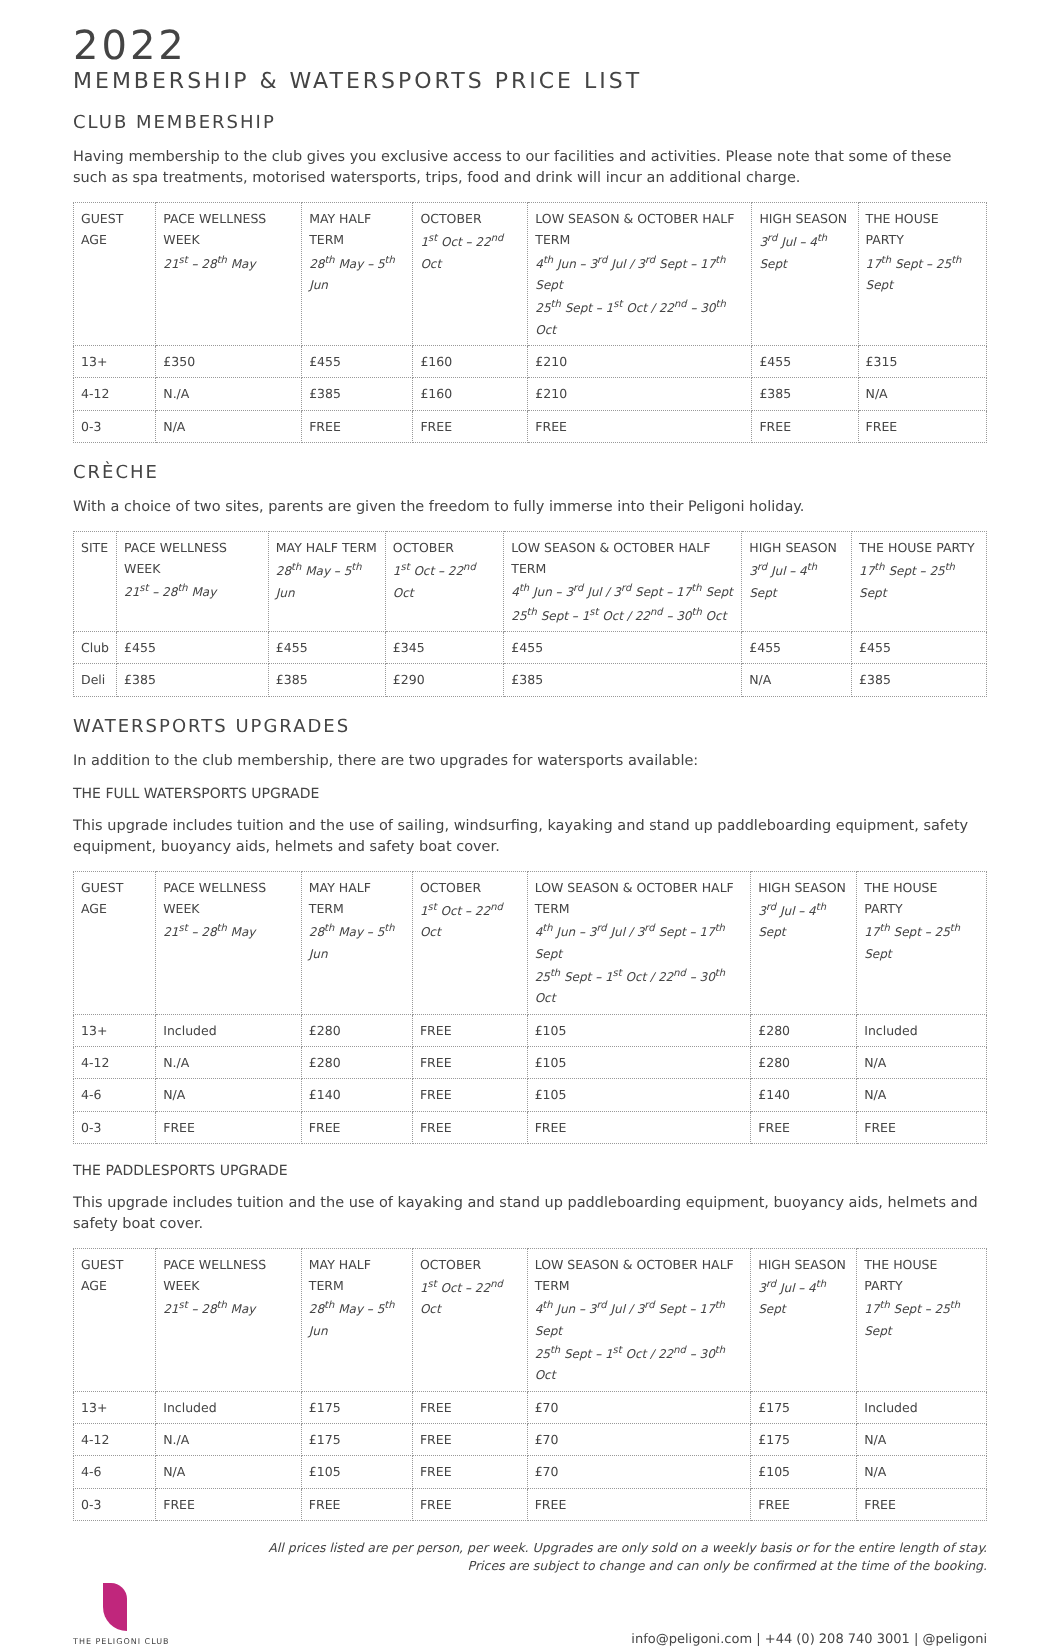2022
MEMBERSHIP & WATERSPORTS PRICE LIST
CLUB MEMBERSHIP
Having membership to the club gives you exclusive access to our facilities and activities. Please note that some of these such as spa treatments, motorised watersports, trips, food and drink will incur an additional charge.
| GUEST AGE | PACE WELLNESS WEEK 21<sup>st</sup> – 28<sup>th</sup> May | MAY HALF TERM 28<sup>th</sup> May – 5<sup>th</sup> Jun | OCTOBER 1<sup>st</sup> Oct – 22<sup>nd</sup> Oct | LOW SEASON & OCTOBER HALF TERM 4<sup>th</sup> Jun – 3<sup>rd</sup> Jul / 3<sup>rd</sup> Sept – 17<sup>th</sup> Sept 25<sup>th</sup> Sept – 1<sup>st</sup> Oct / 22<sup>nd</sup> – 30<sup>th</sup> Oct | HIGH SEASON 3<sup>rd</sup> Jul – 4<sup>th</sup> Sept | THE HOUSE PARTY 17<sup>th</sup> Sept – 25<sup>th</sup> Sept |
| --- | --- | --- | --- | --- | --- | --- |
| 13+ | £350 | £455 | £160 | £210 | £455 | £315 |
| 4-12 | N./A | £385 | £160 | £210 | £385 | N/A |
| 0-3 | N/A | FREE | FREE | FREE | FREE | FREE |
CRÈCHE
With a choice of two sites, parents are given the freedom to fully immerse into their Peligoni holiday.
| SITE | PACE WELLNESS WEEK 21<sup>st</sup> – 28<sup>th</sup> May | MAY HALF TERM 28<sup>th</sup> May – 5<sup>th</sup> Jun | OCTOBER 1<sup>st</sup> Oct – 22<sup>nd</sup> Oct | LOW SEASON & OCTOBER HALF TERM 4<sup>th</sup> Jun – 3<sup>rd</sup> Jul / 3<sup>rd</sup> Sept – 17<sup>th</sup> Sept 25<sup>th</sup> Sept – 1<sup>st</sup> Oct / 22<sup>nd</sup> – 30<sup>th</sup> Oct | HIGH SEASON 3<sup>rd</sup> Jul – 4<sup>th</sup> Sept | THE HOUSE PARTY 17<sup>th</sup> Sept – 25<sup>th</sup> Sept |
| --- | --- | --- | --- | --- | --- | --- |
| Club | £455 | £455 | £345 | £455 | £455 | £455 |
| Deli | £385 | £385 | £290 | £385 | N/A | £385 |
WATERSPORTS UPGRADES
In addition to the club membership, there are two upgrades for watersports available:
THE FULL WATERSPORTS UPGRADE
This upgrade includes tuition and the use of sailing, windsurfing, kayaking and stand up paddleboarding equipment, safety equipment, buoyancy aids, helmets and safety boat cover.
| GUEST AGE | PACE WELLNESS WEEK 21<sup>st</sup> – 28<sup>th</sup> May | MAY HALF TERM 28<sup>th</sup> May – 5<sup>th</sup> Jun | OCTOBER 1<sup>st</sup> Oct – 22<sup>nd</sup> Oct | LOW SEASON & OCTOBER HALF TERM 4<sup>th</sup> Jun – 3<sup>rd</sup> Jul / 3<sup>rd</sup> Sept – 17<sup>th</sup> Sept 25<sup>th</sup> Sept – 1<sup>st</sup> Oct / 22<sup>nd</sup> – 30<sup>th</sup> Oct | HIGH SEASON 3<sup>rd</sup> Jul – 4<sup>th</sup> Sept | THE HOUSE PARTY 17<sup>th</sup> Sept – 25<sup>th</sup> Sept |
| --- | --- | --- | --- | --- | --- | --- |
| 13+ | Included | £280 | FREE | £105 | £280 | Included |
| 4-12 | N./A | £280 | FREE | £105 | £280 | N/A |
| 4-6 | N/A | £140 | FREE | £105 | £140 | N/A |
| 0-3 | FREE | FREE | FREE | FREE | FREE | FREE |
THE PADDLESPORTS UPGRADE
This upgrade includes tuition and the use of kayaking and stand up paddleboarding equipment, buoyancy aids, helmets and safety boat cover.
| GUEST AGE | PACE WELLNESS WEEK 21<sup>st</sup> – 28<sup>th</sup> May | MAY HALF TERM 28<sup>th</sup> May – 5<sup>th</sup> Jun | OCTOBER 1<sup>st</sup> Oct – 22<sup>nd</sup> Oct | LOW SEASON & OCTOBER HALF TERM 4<sup>th</sup> Jun – 3<sup>rd</sup> Jul / 3<sup>rd</sup> Sept – 17<sup>th</sup> Sept 25<sup>th</sup> Sept – 1<sup>st</sup> Oct / 22<sup>nd</sup> – 30<sup>th</sup> Oct | HIGH SEASON 3<sup>rd</sup> Jul – 4<sup>th</sup> Sept | THE HOUSE PARTY 17<sup>th</sup> Sept – 25<sup>th</sup> Sept |
| --- | --- | --- | --- | --- | --- | --- |
| 13+ | Included | £175 | FREE | £70 | £175 | Included |
| 4-12 | N./A | £175 | FREE | £70 | £175 | N/A |
| 4-6 | N/A | £105 | FREE | £70 | £105 | N/A |
| 0-3 | FREE | FREE | FREE | FREE | FREE | FREE |
All prices listed are per person, per week. Upgrades are only sold on a weekly basis or for the entire length of stay.
Prices are subject to change and can only be confirmed at the time of the booking.
THE PELIGONI CLUB
info@peligoni.com | +44 (0) 208 740 3001 | @peligoni